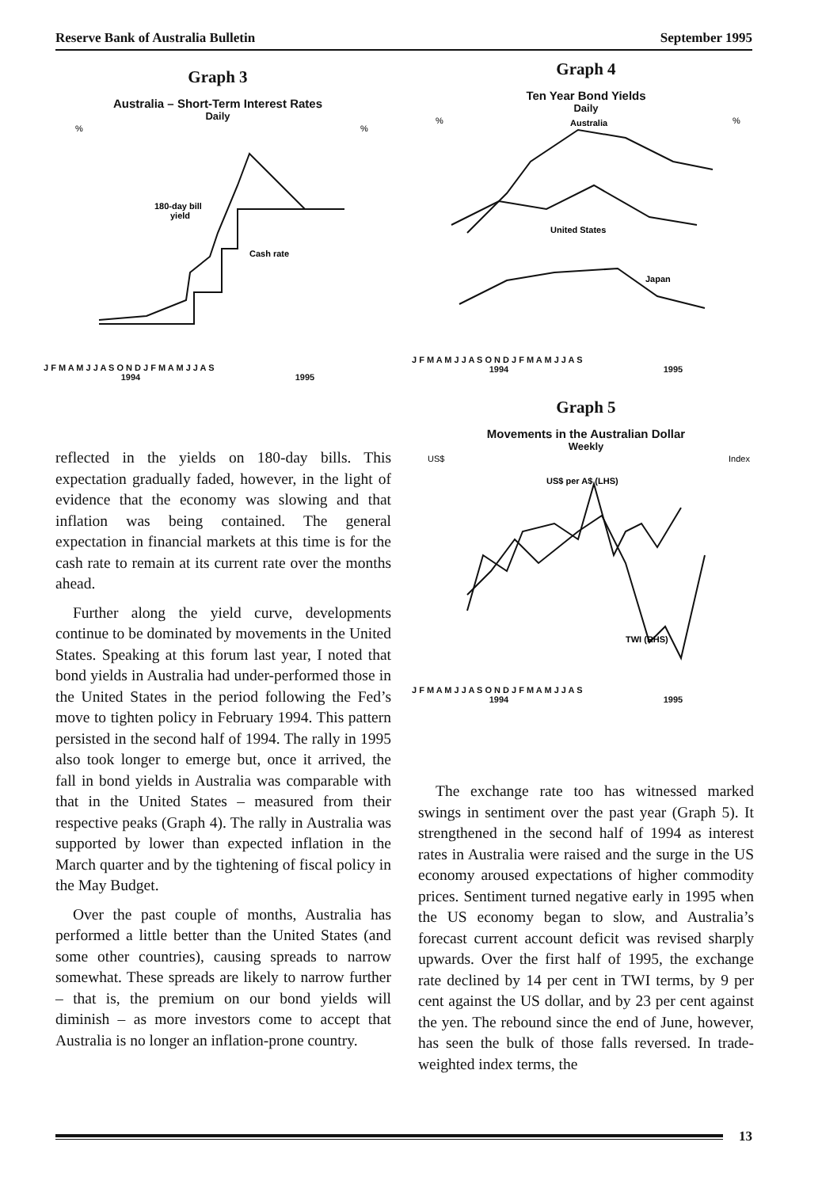Reserve Bank of Australia Bulletin September 1995
Graph 3
Australia – Short-Term Interest Rates
Daily
%
%
180-day bill
yield
Cash rate
J F M A M J J A S O N D J F M A M J J A S
1994 1995
Graph 4
Ten Year Bond Yields
Daily
%
%
Australia
United States
Japan
J F M A M J J A S O N D J F M A M J J A S
1994 1995
Graph 5
Movements in the Australian Dollar
Weekly
US$
Index
US$ per A$ (LHS)
TWI (RHS)
J F M A M J J A S O N D J F M A M J J A S
1994 1995
reflected in the yields on 180-day bills. This expectation gradually faded, however, in the light of evidence that the economy was slowing and that inflation was being contained. The general expectation in financial markets at this time is for the cash rate to remain at its current rate over the months ahead.
Further along the yield curve, developments continue to be dominated by movements in the United States. Speaking at this forum last year, I noted that bond yields in Australia had under-performed those in the United States in the period following the Fed’s move to tighten policy in February 1994. This pattern persisted in the second half of 1994. The rally in 1995 also took longer to emerge but, once it arrived, the fall in bond yields in Australia was comparable with that in the United States – measured from their respective peaks (Graph 4). The rally in Australia was supported by lower than expected inflation in the March quarter and by the tightening of fiscal policy in the May Budget.
Over the past couple of months, Australia has performed a little better than the United States (and some other countries), causing spreads to narrow somewhat. These spreads are likely to narrow further – that is, the premium on our bond yields will diminish – as more investors come to accept that Australia is no longer an inflation-prone country.
The exchange rate too has witnessed marked swings in sentiment over the past year (Graph 5). It strengthened in the second half of 1994 as interest rates in Australia were raised and the surge in the US economy aroused expectations of higher commodity prices. Sentiment turned negative early in 1995 when the US economy began to slow, and Australia’s forecast current account deficit was revised sharply upwards. Over the first half of 1995, the exchange rate declined by 14 per cent in TWI terms, by 9 per cent against the US dollar, and by 23 per cent against the yen. The rebound since the end of June, however, has seen the bulk of those falls reversed. In trade-weighted index terms, the
13